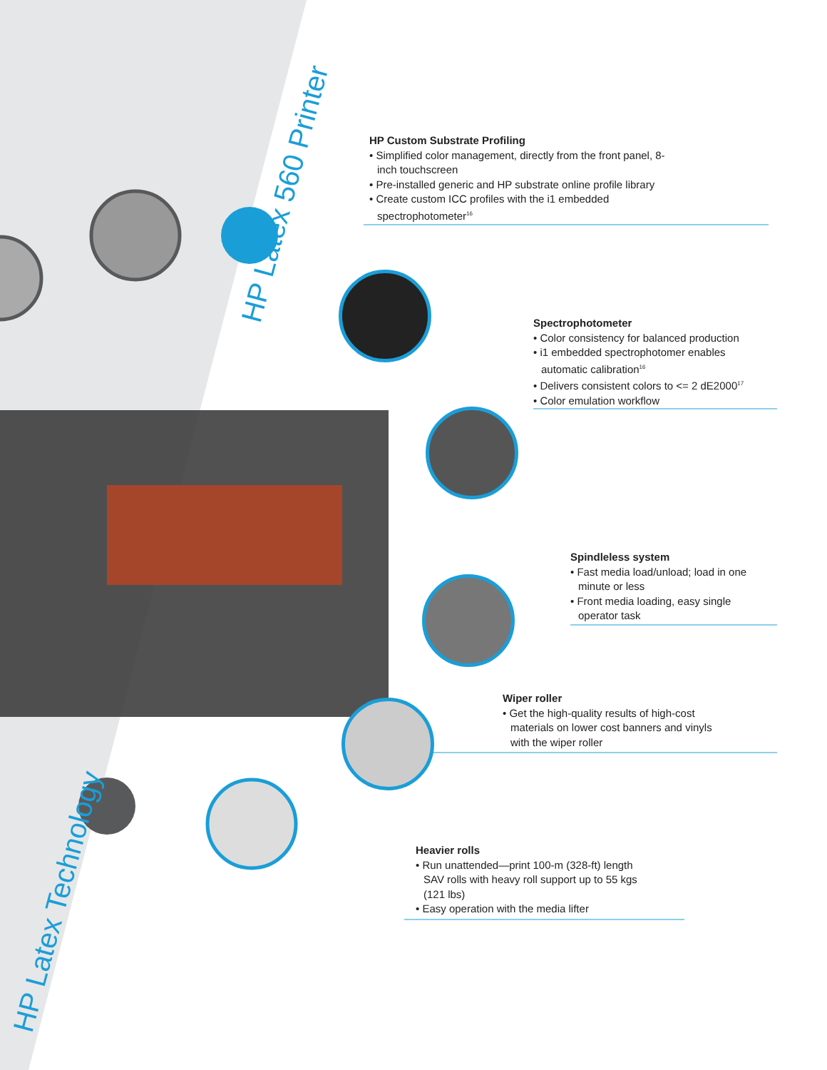HP Latex 560 Printer
HP Latex Technology
HP Custom Substrate Profiling
• Simplified color management, directly from the front panel, 8-inch touchscreen
• Pre-installed generic and HP substrate online profile library
• Create custom ICC profiles with the i1 embedded spectrophotometer<sup>16</sup>
Spectrophotometer
• Color consistency for balanced production
• i1 embedded spectrophotomer enables automatic calibration<sup>16</sup>
• Delivers consistent colors to <= 2 dE2000<sup>17</sup>
• Color emulation workflow
Spindleless system
• Fast media load/unload; load in one minute or less
• Front media loading, easy single operator task
Wiper roller
• Get the high-quality results of high-cost materials on lower cost banners and vinyls with the wiper roller
Heavier rolls
• Run unattended—print 100-m (328-ft) length SAV rolls with heavy roll support up to 55 kgs (121 lbs)
• Easy operation with the media lifter